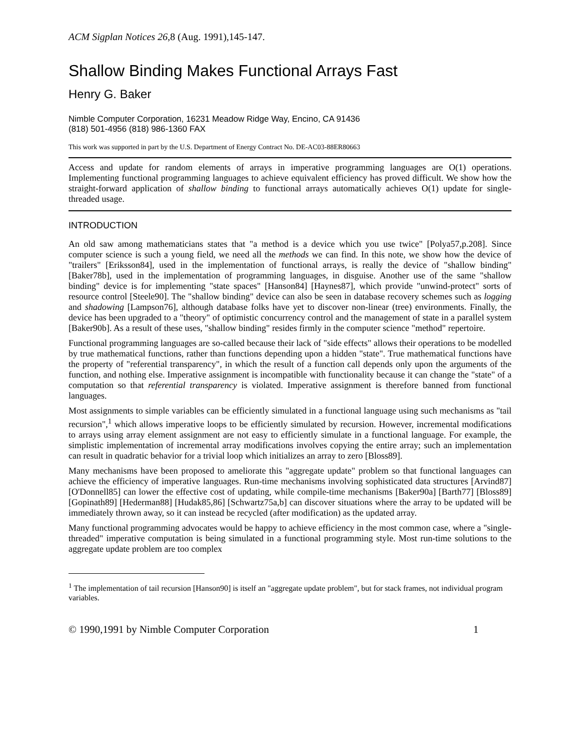ACM Sigplan Notices 26,8 (Aug. 1991),145-147.
Shallow Binding Makes Functional Arrays Fast
Henry G. Baker
Nimble Computer Corporation, 16231 Meadow Ridge Way, Encino, CA 91436
(818) 501-4956 (818) 986-1360 FAX
This work was supported in part by the U.S. Department of Energy Contract No. DE-AC03-88ER80663
Access and update for random elements of arrays in imperative programming languages are O(1) operations. Implementing functional programming languages to achieve equivalent efficiency has proved difficult. We show how the straight-forward application of shallow binding to functional arrays automatically achieves O(1) update for single-threaded usage.
INTRODUCTION
An old saw among mathematicians states that "a method is a device which you use twice" [Polya57,p.208]. Since computer science is such a young field, we need all the methods we can find. In this note, we show how the device of "trailers" [Eriksson84], used in the implementation of functional arrays, is really the device of "shallow binding" [Baker78b], used in the implementation of programming languages, in disguise. Another use of the same "shallow binding" device is for implementing "state spaces" [Hanson84] [Haynes87], which provide "unwind-protect" sorts of resource control [Steele90]. The "shallow binding" device can also be seen in database recovery schemes such as logging and shadowing [Lampson76], although database folks have yet to discover non-linear (tree) environments. Finally, the device has been upgraded to a "theory" of optimistic concurrency control and the management of state in a parallel system [Baker90b]. As a result of these uses, "shallow binding" resides firmly in the computer science "method" repertoire.
Functional programming languages are so-called because their lack of "side effects" allows their operations to be modelled by true mathematical functions, rather than functions depending upon a hidden "state". True mathematical functions have the property of "referential transparency", in which the result of a function call depends only upon the arguments of the function, and nothing else. Imperative assignment is incompatible with functionality because it can change the "state" of a computation so that referential transparency is violated. Imperative assignment is therefore banned from functional languages.
Most assignments to simple variables can be efficiently simulated in a functional language using such mechanisms as "tail recursion",<sup>1</sup> which allows imperative loops to be efficiently simulated by recursion. However, incremental modifications to arrays using array element assignment are not easy to efficiently simulate in a functional language. For example, the simplistic implementation of incremental array modifications involves copying the entire array; such an implementation can result in quadratic behavior for a trivial loop which initializes an array to zero [Bloss89].
Many mechanisms have been proposed to ameliorate this "aggregate update" problem so that functional languages can achieve the efficiency of imperative languages. Run-time mechanisms involving sophisticated data structures [Arvind87] [O'Donnell85] can lower the effective cost of updating, while compile-time mechanisms [Baker90a] [Barth77] [Bloss89] [Gopinath89] [Hederman88] [Hudak85,86] [Schwartz75a,b] can discover situations where the array to be updated will be immediately thrown away, so it can instead be recycled (after modification) as the updated array.
Many functional programming advocates would be happy to achieve efficiency in the most common case, where a "single-threaded" imperative computation is being simulated in a functional programming style. Most run-time solutions to the aggregate update problem are too complex
<sup>1</sup> The implementation of tail recursion [Hanson90] is itself an "aggregate update problem", but for stack frames, not individual program variables.
© 1990,1991 by Nimble Computer Corporation 1